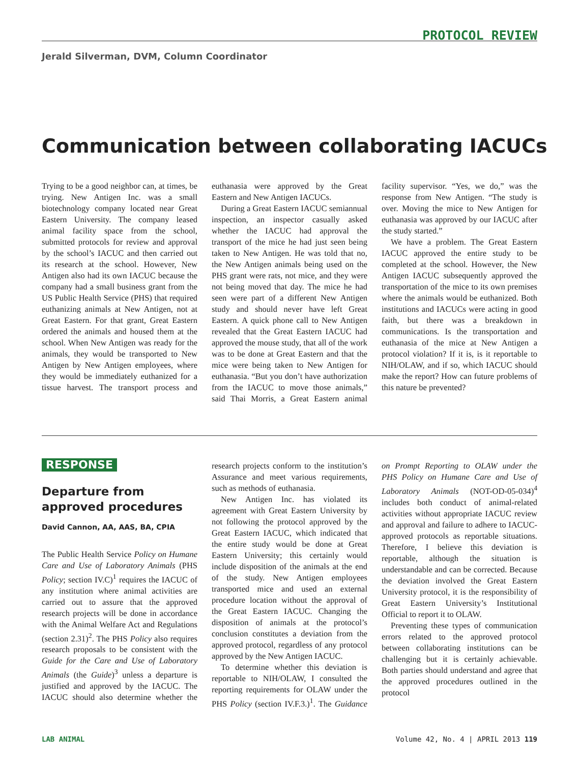PROTOCOL REVIEW
Jerald Silverman, DVM, Column Coordinator
Communication between collaborating IACUCs
Trying to be a good neighbor can, at times, be trying. New Antigen Inc. was a small biotechnology company located near Great Eastern University. The company leased animal facility space from the school, submitted protocols for review and approval by the school’s IACUC and then carried out its research at the school. However, New Antigen also had its own IACUC because the company had a small business grant from the US Public Health Service (PHS) that required euthanizing animals at New Antigen, not at Great Eastern. For that grant, Great Eastern ordered the animals and housed them at the school. When New Antigen was ready for the animals, they would be transported to New Antigen by New Antigen employees, where they would be immediately euthanized for a tissue harvest. The transport process and euthanasia were approved by the Great Eastern and New Antigen IACUCs.
During a Great Eastern IACUC semiannual inspection, an inspector casually asked whether the IACUC had approval the transport of the mice he had just seen being taken to New Antigen. He was told that no, the New Antigen animals being used on the PHS grant were rats, not mice, and they were not being moved that day. The mice he had seen were part of a different New Antigen study and should never have left Great Eastern. A quick phone call to New Antigen revealed that the Great Eastern IACUC had approved the mouse study, that all of the work was to be done at Great Eastern and that the mice were being taken to New Antigen for euthanasia. “But you don’t have authorization from the IACUC to move those animals,” said Thai Morris, a Great Eastern animal facility supervisor. “Yes, we do,” was the response from New Antigen. “The study is over. Moving the mice to New Antigen for euthanasia was approved by our IACUC after the study started.”
We have a problem. The Great Eastern IACUC approved the entire study to be completed at the school. However, the New Antigen IACUC subsequently approved the transportation of the mice to its own premises where the animals would be euthanized. Both institutions and IACUCs were acting in good faith, but there was a breakdown in communications. Is the transportation and euthanasia of the mice at New Antigen a protocol violation? If it is, is it reportable to NIH/OLAW, and if so, which IACUC should make the report? How can future problems of this nature be prevented?
RESPONSE
Departure from approved procedures
David Cannon, AA, AAS, BA, CPIA
The Public Health Service Policy on Humane Care and Use of Laboratory Animals (PHS Policy; section IV.C)<sup>1</sup> requires the IACUC of any institution where animal activities are carried out to assure that the approved research projects will be done in accordance with the Animal Welfare Act and Regulations (section 2.31)<sup>2</sup>. The PHS Policy also requires research proposals to be consistent with the Guide for the Care and Use of Laboratory Animals (the Guide)<sup>3</sup> unless a departure is justified and approved by the IACUC. The IACUC should also determine whether the research projects conform to the institution’s Assurance and meet various requirements, such as methods of euthanasia.
New Antigen Inc. has violated its agreement with Great Eastern University by not following the protocol approved by the Great Eastern IACUC, which indicated that the entire study would be done at Great Eastern University; this certainly would include disposition of the animals at the end of the study. New Antigen employees transported mice and used an external procedure location without the approval of the Great Eastern IACUC. Changing the disposition of animals at the protocol’s conclusion constitutes a deviation from the approved protocol, regardless of any protocol approved by the New Antigen IACUC.
To determine whether this deviation is reportable to NIH/OLAW, I consulted the reporting requirements for OLAW under the PHS Policy (section IV.F.3.)<sup>1</sup>. The Guidance on Prompt Reporting to OLAW under the PHS Policy on Humane Care and Use of Laboratory Animals (NOT-OD-05-034)<sup>4</sup> includes both conduct of animal-related activities without appropriate IACUC review and approval and failure to adhere to IACUC-approved protocols as reportable situations. Therefore, I believe this deviation is reportable, although the situation is understandable and can be corrected. Because the deviation involved the Great Eastern University protocol, it is the responsibility of Great Eastern University’s Institutional Official to report it to OLAW.
Preventing these types of communication errors related to the approved protocol between collaborating institutions can be challenging but it is certainly achievable. Both parties should understand and agree that the approved procedures outlined in the protocol
LAB ANIMAL Volume 42, No. 4 | APRIL 2013 119